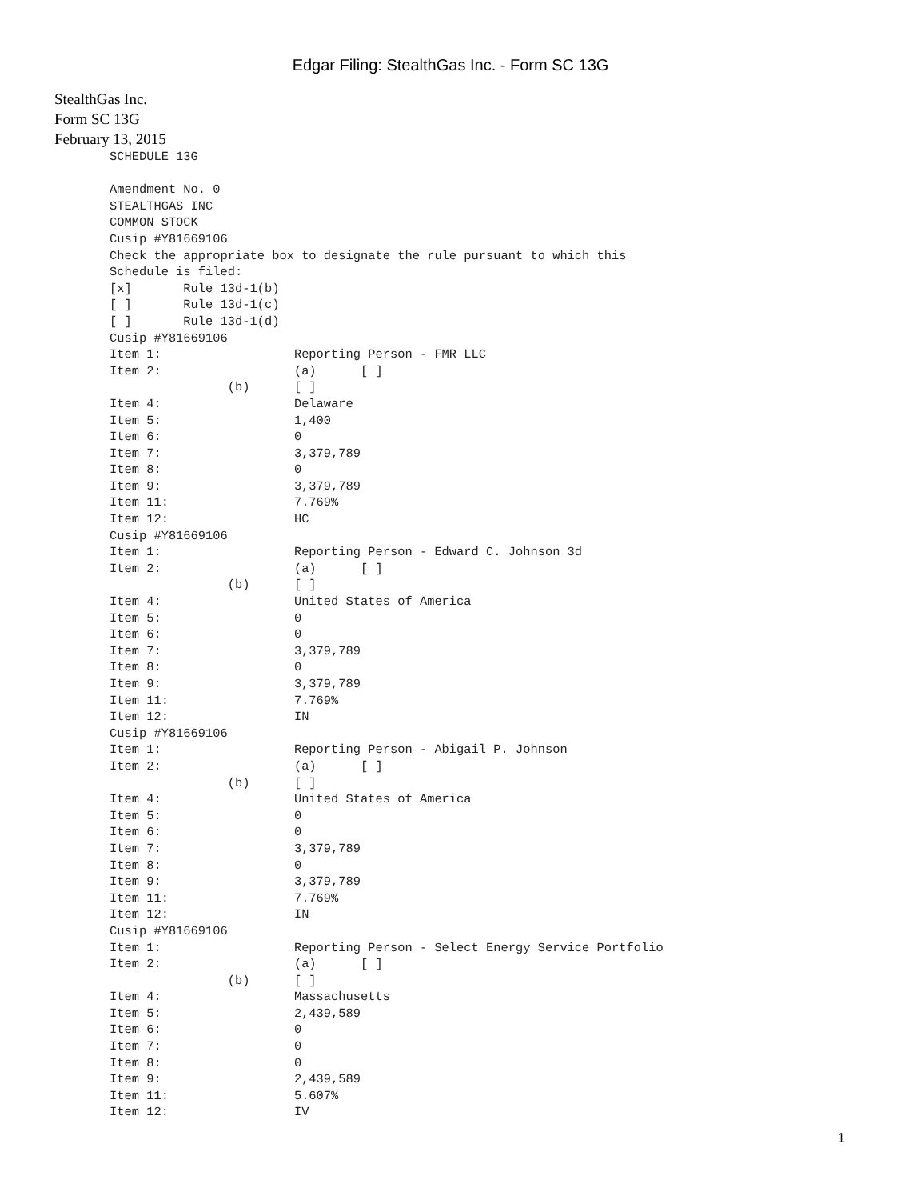Edgar Filing: StealthGas Inc. - Form SC 13G
StealthGas Inc.
Form SC 13G
February 13, 2015
SCHEDULE 13G

Amendment No. 0
STEALTHGAS INC
COMMON STOCK
Cusip #Y81669106
Check the appropriate box to designate the rule pursuant to which this
Schedule is filed:
[x]       Rule 13d-1(b)
[ ]       Rule 13d-1(c)
[ ]       Rule 13d-1(d)
Cusip #Y81669106
Item 1:                  Reporting Person - FMR LLC
Item 2:                  (a)      [ ]
                (b)      [ ]
Item 4:                  Delaware
Item 5:                  1,400
Item 6:                  0
Item 7:                  3,379,789
Item 8:                  0
Item 9:                  3,379,789
Item 11:                 7.769%
Item 12:                 HC
Cusip #Y81669106
Item 1:                  Reporting Person - Edward C. Johnson 3d
Item 2:                  (a)      [ ]
                (b)      [ ]
Item 4:                  United States of America
Item 5:                  0
Item 6:                  0
Item 7:                  3,379,789
Item 8:                  0
Item 9:                  3,379,789
Item 11:                 7.769%
Item 12:                 IN
Cusip #Y81669106
Item 1:                  Reporting Person - Abigail P. Johnson
Item 2:                  (a)      [ ]
                (b)      [ ]
Item 4:                  United States of America
Item 5:                  0
Item 6:                  0
Item 7:                  3,379,789
Item 8:                  0
Item 9:                  3,379,789
Item 11:                 7.769%
Item 12:                 IN
Cusip #Y81669106
Item 1:                  Reporting Person - Select Energy Service Portfolio
Item 2:                  (a)      [ ]
                (b)      [ ]
Item 4:                  Massachusetts
Item 5:                  2,439,589
Item 6:                  0
Item 7:                  0
Item 8:                  0
Item 9:                  2,439,589
Item 11:                 5.607%
Item 12:                 IV
1